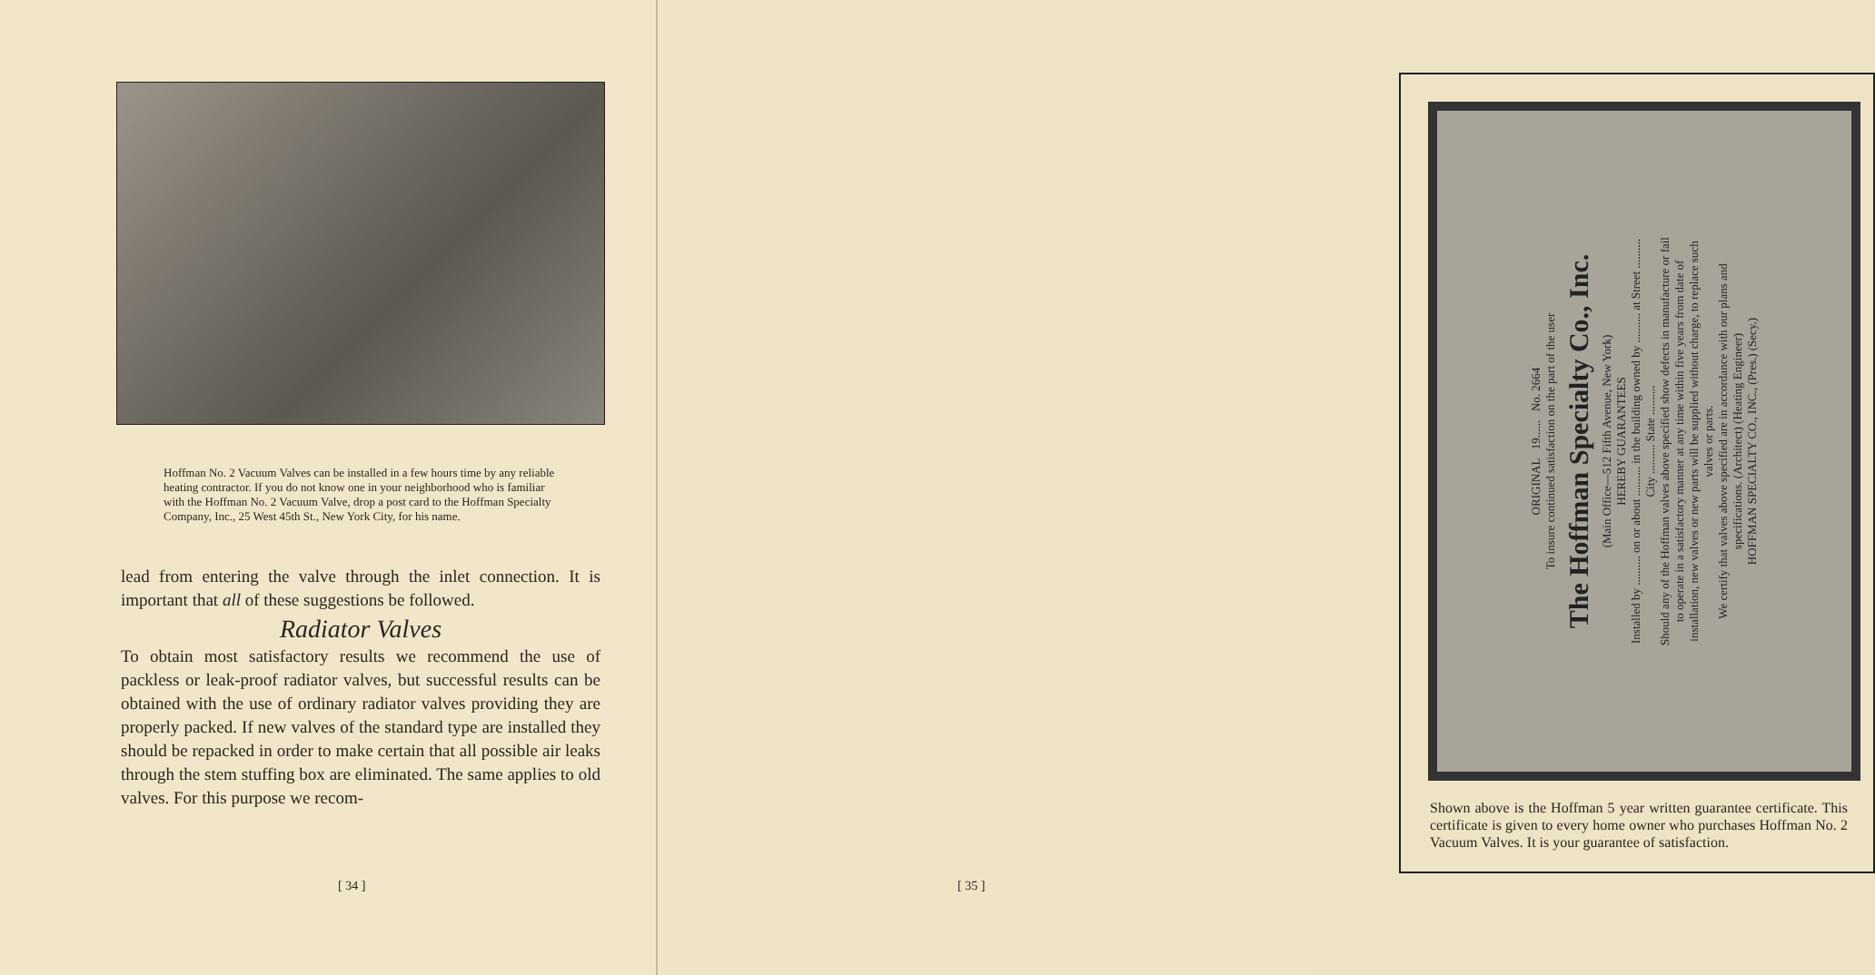Hoffman No. 2 Vacuum Valves can be installed in a few hours time by any reliable heating contractor. If you do not know one in your neighborhood who is familiar with the Hoffman No. 2 Vacuum Valve, drop a post card to the Hoffman Specialty Company, Inc., 25 West 45th St., New York City, for his name.
lead from entering the valve through the inlet connection. It is important that all of these suggestions be followed.
Radiator Valves
To obtain most satisfactory results we recommend the use of packless or leak-proof radiator valves, but successful results can be obtained with the use of ordinary radiator valves providing they are properly packed. If new valves of the standard type are installed they should be repacked in order to make certain that all possible air leaks through the stem stuffing box are eliminated. The same applies to old valves. For this purpose we recom-
[ 34 ]
ORIGINAL 19...... No. 2664
To insure continued satisfaction on the part of the user
The Hoffman Specialty Co., Inc.
(Main Office—512 Fifth Avenue, New York)
HEREBY GUARANTEES
Installed by .......... on or about .......... in the building owned by .......... at Street .......... City .......... State ..........
Should any of the Hoffman valves above specified show defects in manufacture or fail to operate in a satisfactory manner at any time within five years from date of installation, new valves or new parts will be supplied without charge, to replace such valves or parts.
We certify that valves above specified are in accordance with our plans and specifications. (Architect) (Heating Engineer)
HOFFMAN SPECIALTY CO., INC., (Pres.) (Secy.)
Shown above is the Hoffman 5 year written guarantee certificate. This certificate is given to every home owner who purchases Hoffman No. 2 Vacuum Valves. It is your guarantee of satisfaction.
[ 35 ]